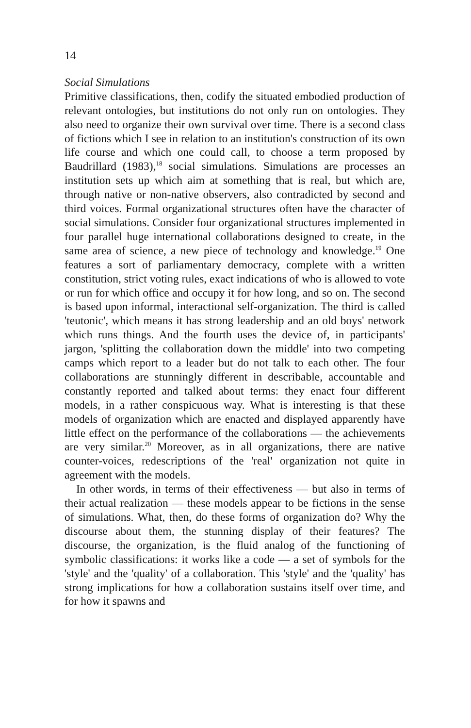14
Social Simulations
Primitive classifications, then, codify the situated embodied production of relevant ontologies, but institutions do not only run on ontologies. They also need to organize their own survival over time. There is a second class of fictions which I see in relation to an institution's construction of its own life course and which one could call, to choose a term proposed by Baudrillard (1983),<sup>18</sup> social simulations. Simulations are processes an institution sets up which aim at something that is real, but which are, through native or non-native observers, also contradicted by second and third voices. Formal organizational structures often have the character of social simulations. Consider four organizational structures implemented in four parallel huge international collaborations designed to create, in the same area of science, a new piece of technology and knowledge.<sup>19</sup> One features a sort of parliamentary democracy, complete with a written constitution, strict voting rules, exact indications of who is allowed to vote or run for which office and occupy it for how long, and so on. The second is based upon informal, interactional self-organization. The third is called 'teutonic', which means it has strong leadership and an old boys' network which runs things. And the fourth uses the device of, in participants' jargon, 'splitting the collaboration down the middle' into two competing camps which report to a leader but do not talk to each other. The four collaborations are stunningly different in describable, accountable and constantly reported and talked about terms: they enact four different models, in a rather conspicuous way. What is interesting is that these models of organization which are enacted and displayed apparently have little effect on the performance of the collaborations — the achievements are very similar.<sup>20</sup> Moreover, as in all organizations, there are native counter-voices, redescriptions of the 'real' organization not quite in agreement with the models.
In other words, in terms of their effectiveness — but also in terms of their actual realization — these models appear to be fictions in the sense of simulations. What, then, do these forms of organization do? Why the discourse about them, the stunning display of their features? The discourse, the organization, is the fluid analog of the functioning of symbolic classifications: it works like a code — a set of symbols for the 'style' and the 'quality' of a collaboration. This 'style' and the 'quality' has strong implications for how a collaboration sustains itself over time, and for how it spawns and